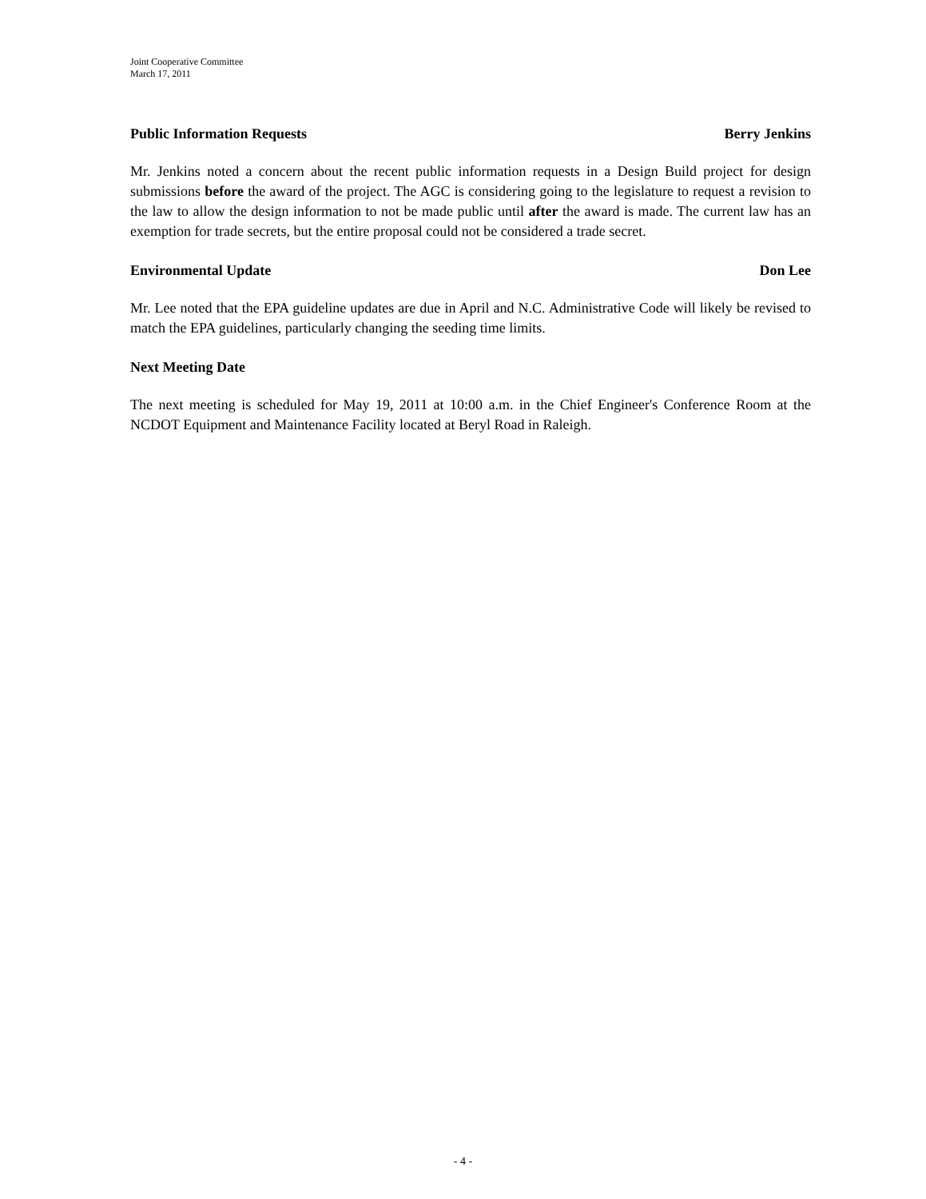Joint Cooperative Committee
March 17, 2011
Public Information Requests Berry Jenkins
Mr. Jenkins noted a concern about the recent public information requests in a Design Build project for design submissions before the award of the project. The AGC is considering going to the legislature to request a revision to the law to allow the design information to not be made public until after the award is made. The current law has an exemption for trade secrets, but the entire proposal could not be considered a trade secret.
Environmental Update Don Lee
Mr. Lee noted that the EPA guideline updates are due in April and N.C. Administrative Code will likely be revised to match the EPA guidelines, particularly changing the seeding time limits.
Next Meeting Date
The next meeting is scheduled for May 19, 2011 at 10:00 a.m. in the Chief Engineer's Conference Room at the NCDOT Equipment and Maintenance Facility located at Beryl Road in Raleigh.
- 4 -